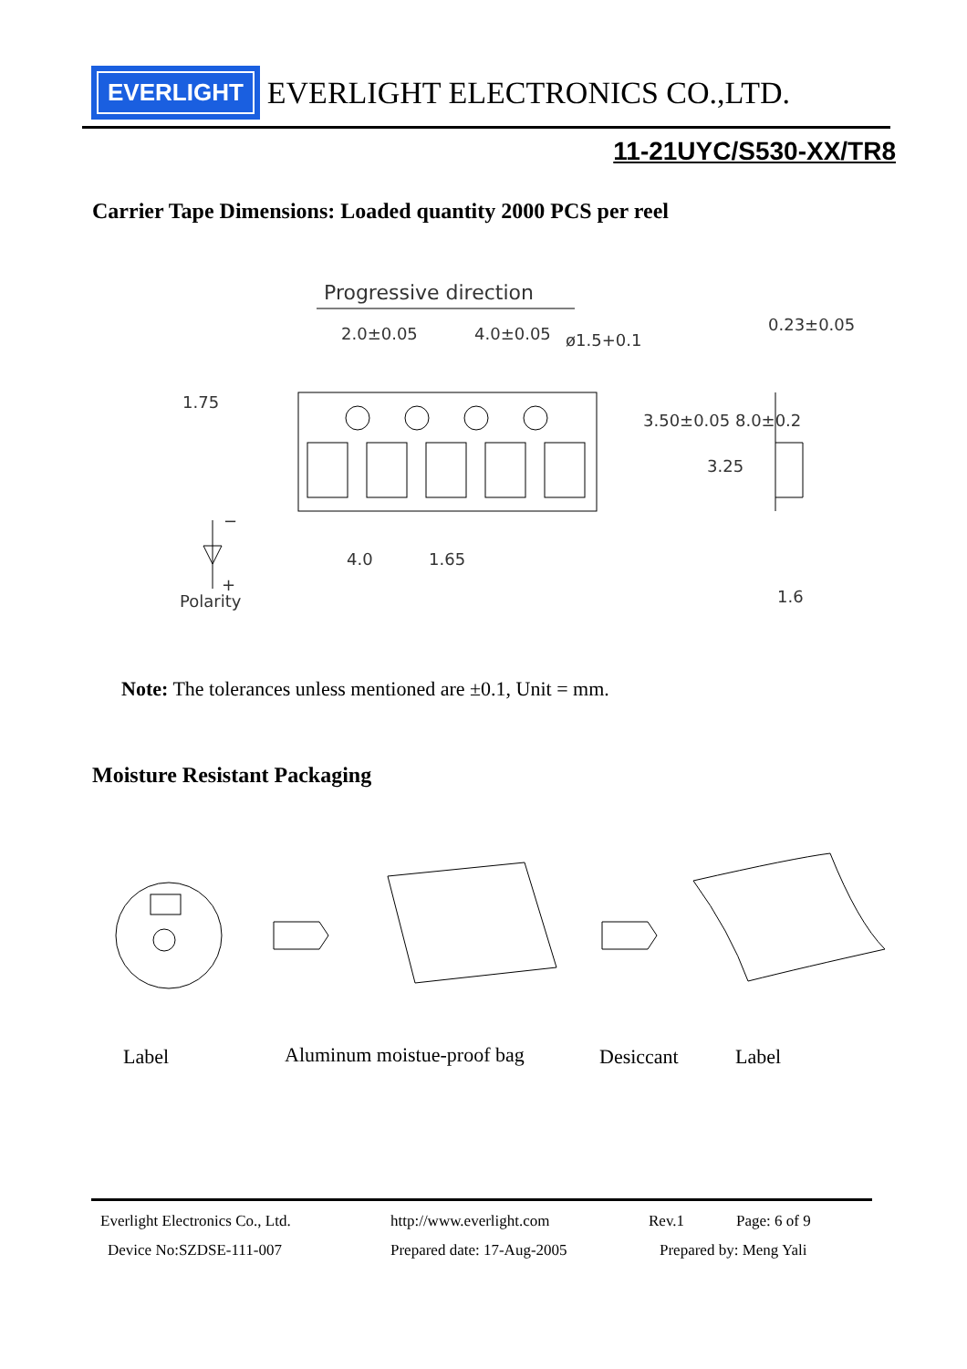EVERLIGHT
EVERLIGHT ELECTRONICS CO.,LTD.
11-21UYC/S530-XX/TR8
Carrier Tape Dimensions: Loaded quantity 2000 PCS per reel
Progressive direction
2.0±0.05 4.0±0.05 ø1.5+0.1
0.23±0.05
1.75
3.50±0.05 8.0±0.2
3.25
−
4.0 1.65
+
Polarity 1.6
Note: The tolerances unless mentioned are ±0.1, Unit = mm.
Moisture Resistant Packaging
Label Aluminum moistue-proof bag Desiccant Label
Everlight Electronics Co., Ltd. http://www.everlight.com Rev.1 Page: 6 of 9
Device No:SZDSE-111-007 Prepared date: 17-Aug-2005 Prepared by: Meng Yali